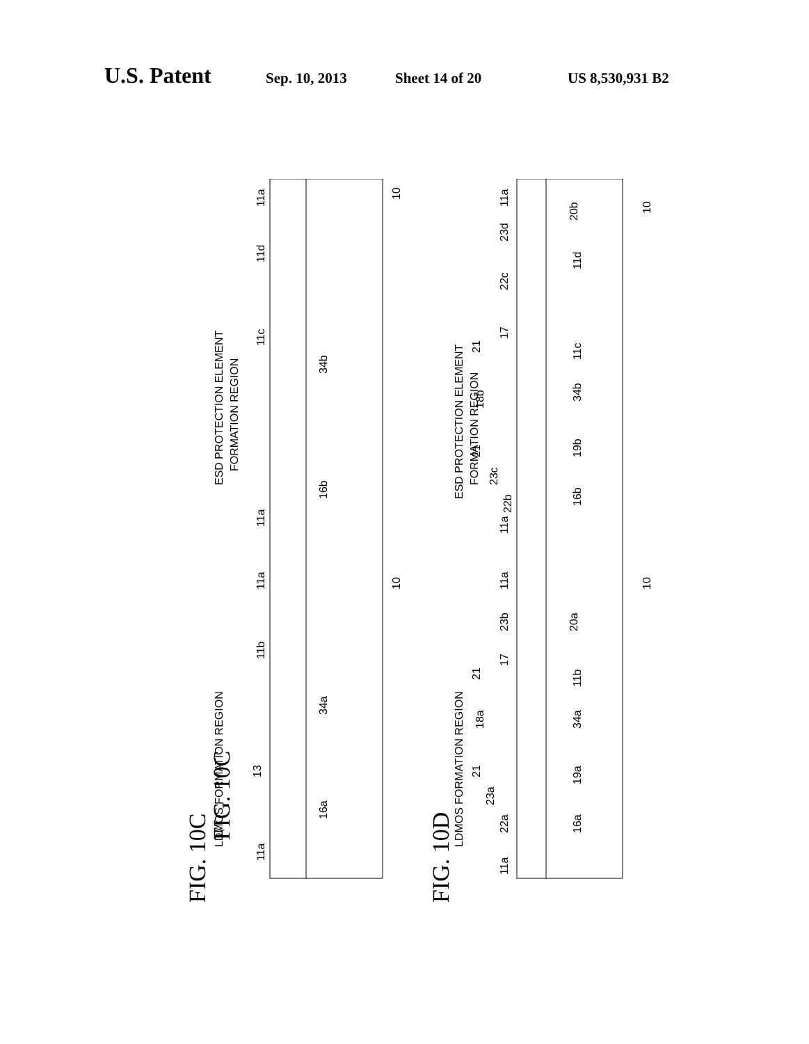U.S. Patent Sep. 10, 2013 Sheet 14 of 20 US 8,530,931 B2
FIG. 10C
FIG. 10C
FIG. 10D
ESD PROTECTION ELEMENT
FORMATION REGION
LDMOS FORMATION REGION
ESD PROTECTION ELEMENT
FORMATION REGION
LDMOS FORMATION REGION
10
10
10
10
11a
11d
11c
34b
16b
11a
11a
11b
34a
13
16a
11a
11a
20b
23d
11d
22c
17
21
11c
18b
34b
21
19b
23c
22b
16b
11a
11a
23b
20a
17
21
11b
18a
34a
21
19a
23a
22a
16a
11a